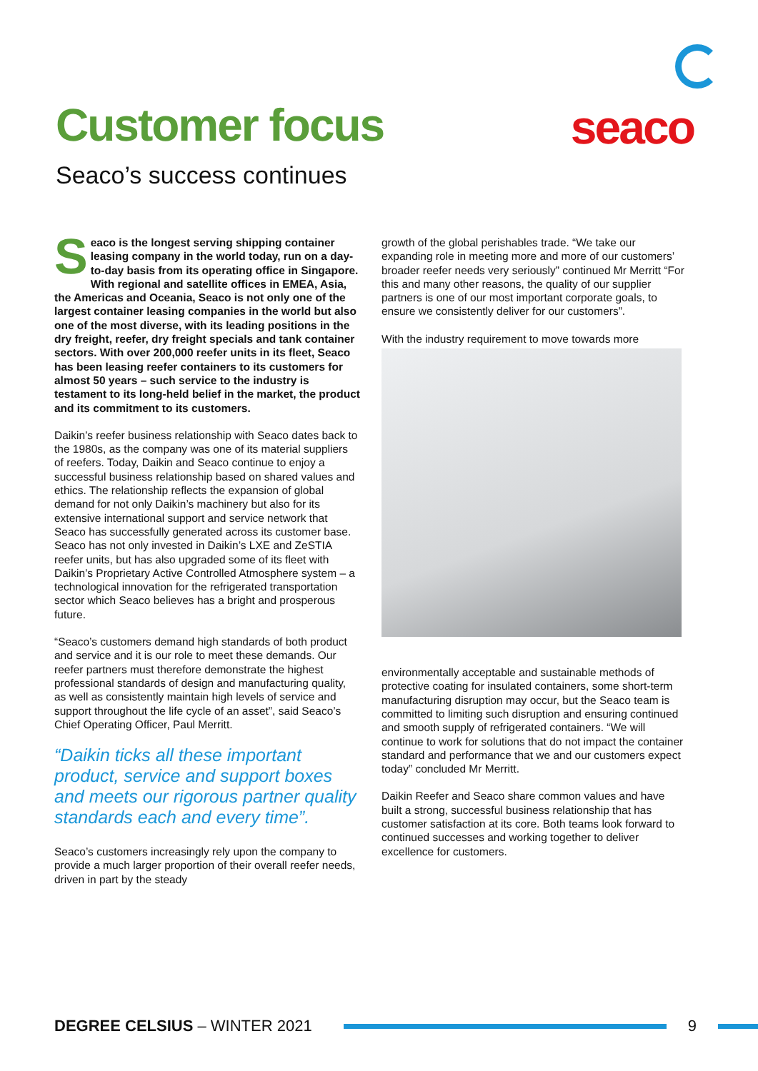Customer focus seaco
Seaco’s success continues
Seaco is the longest serving shipping container leasing company in the world today, run on a day-to-day basis from its operating office in Singapore. With regional and satellite offices in EMEA, Asia, the Americas and Oceania, Seaco is not only one of the largest container leasing companies in the world but also one of the most diverse, with its leading positions in the dry freight, reefer, dry freight specials and tank container sectors. With over 200,000 reefer units in its fleet, Seaco has been leasing reefer containers to its customers for almost 50 years – such service to the industry is testament to its long-held belief in the market, the product and its commitment to its customers.
Daikin’s reefer business relationship with Seaco dates back to the 1980s, as the company was one of its material suppliers of reefers. Today, Daikin and Seaco continue to enjoy a successful business relationship based on shared values and ethics. The relationship reflects the expansion of global demand for not only Daikin’s machinery but also for its extensive international support and service network that Seaco has successfully generated across its customer base. Seaco has not only invested in Daikin’s LXE and ZeSTIA reefer units, but has also upgraded some of its fleet with Daikin’s Proprietary Active Controlled Atmosphere system – a technological innovation for the refrigerated transportation sector which Seaco believes has a bright and prosperous future.
“Seaco’s customers demand high standards of both product and service and it is our role to meet these demands. Our reefer partners must therefore demonstrate the highest professional standards of design and manufacturing quality, as well as consistently maintain high levels of service and support throughout the life cycle of an asset”, said Seaco’s Chief Operating Officer, Paul Merritt.
“Daikin ticks all these important product, service and support boxes and meets our rigorous partner quality standards each and every time”.
Seaco’s customers increasingly rely upon the company to provide a much larger proportion of their overall reefer needs, driven in part by the steady
growth of the global perishables trade. “We take our expanding role in meeting more and more of our customers’ broader reefer needs very seriously” continued Mr Merritt “For this and many other reasons, the quality of our supplier partners is one of our most important corporate goals, to ensure we consistently deliver for our customers”.
With the industry requirement to move towards more
environmentally acceptable and sustainable methods of protective coating for insulated containers, some short-term manufacturing disruption may occur, but the Seaco team is committed to limiting such disruption and ensuring continued and smooth supply of refrigerated containers. “We will continue to work for solutions that do not impact the container standard and performance that we and our customers expect today” concluded Mr Merritt.
Daikin Reefer and Seaco share common values and have built a strong, successful business relationship that has customer satisfaction at its core. Both teams look forward to continued successes and working together to deliver excellence for customers.
DEGREE CELSIUS – WINTER 2021 9